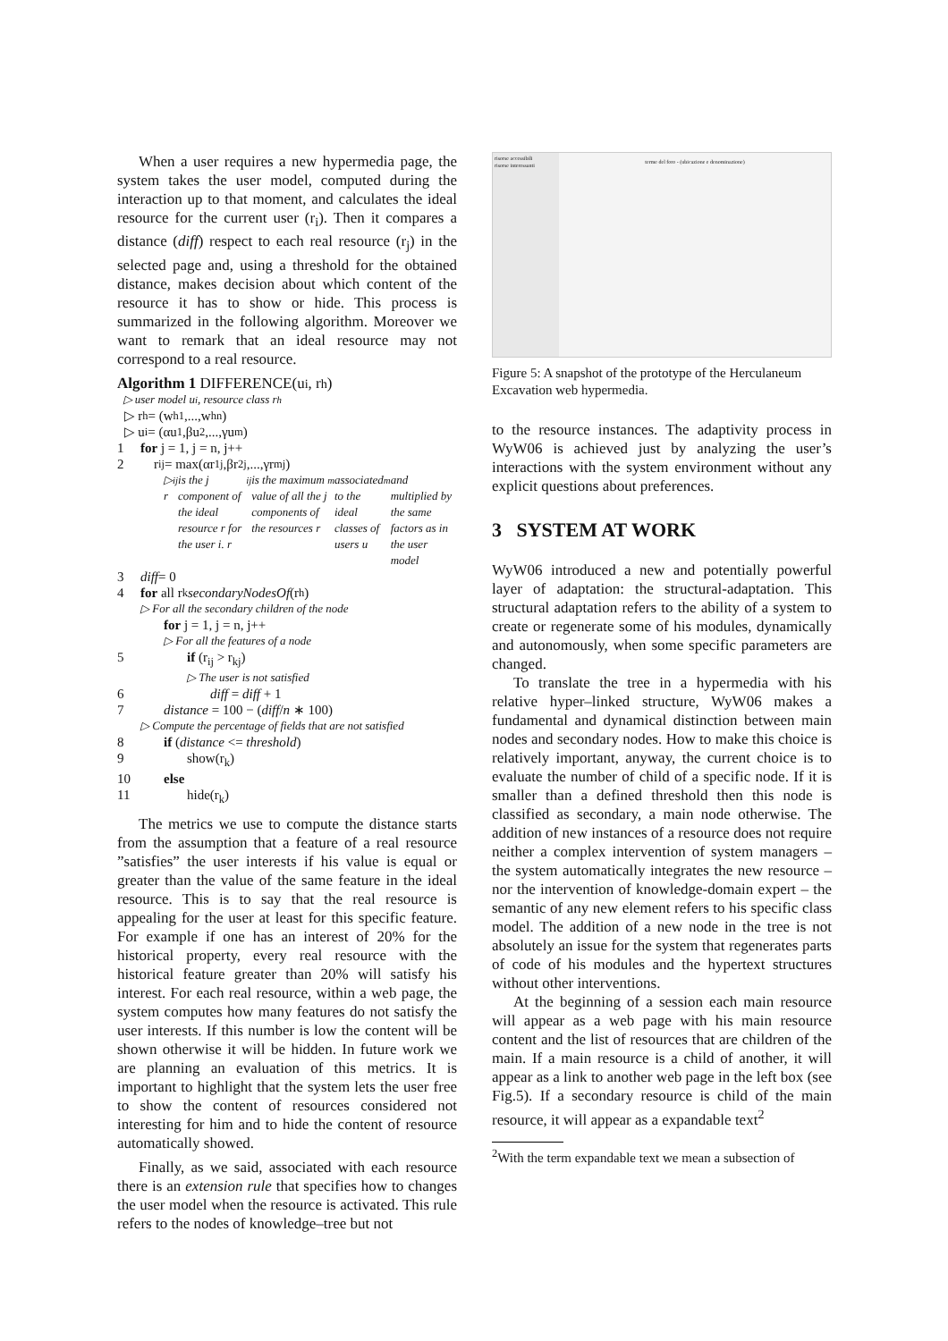When a user requires a new hypermedia page, the system takes the user model, computed during the interaction up to that moment, and calculates the ideal resource for the current user (r<sub>i</sub>). Then it compares a distance (diff) respect to each real resource (r<sub>j</sub>) in the selected page and, using a threshold for the obtained distance, makes decision about which content of the resource it has to show or hide. This process is summarized in the following algorithm. Moreover we want to remark that an ideal resource may not correspond to a real resource.
Algorithm 1 DIFFERENCE(u<sub>i</sub>, r<sub>h</sub>)
▷ user model u<sub>i</sub>, resource class r<sub>h</sub>
▷ r<sub>h</sub> = (w<sub>h1</sub>,...,w<sub>hn</sub>)
▷ u<sub>i</sub> = (αu<sub>1</sub>,βu<sub>2</sub>,...,γu<sub>m</sub>)
1 for j = 1, j = n, j++
2 r<sub>ij</sub> = max(αr<sub>1j</sub>,βr<sub>2j</sub>,...,γr<sub>mj</sub>)
▷ r<sub>ij</sub> is the j component of the ideal resource r for the user i. r<sub>ij</sub> is the maximum value of all the j components of the resources r<sub>m</sub> associated to the ideal classes of users u<sub>m</sub> and multiplied by the same factors as in the user model
3 diff = 0
4 for all r<sub>k</sub> secondaryNodesOf (r<sub>h</sub>)
▷ For all the secondary children of the node
for j = 1, j = n, j++
▷ For all the features of a node
5 if (r<sub>ij</sub> > r<sub>kj</sub>)
▷ The user is not satisfied
6 diff = diff + 1
7 distance = 100 − (diff/n ∗ 100)
▷ Compute the percentage of fields that are not satisfied
8 if (distance <= threshold)
9 show(r<sub>k</sub>)
10 else
11 hide(r<sub>k</sub>)
The metrics we use to compute the distance starts from the assumption that a feature of a real resource ”satisfies” the user interests if his value is equal or greater than the value of the same feature in the ideal resource. This is to say that the real resource is appealing for the user at least for this specific feature. For example if one has an interest of 20% for the historical property, every real resource with the historical feature greater than 20% will satisfy his interest. For each real resource, within a web page, the system computes how many features do not satisfy the user interests. If this number is low the content will be shown otherwise it will be hidden. In future work we are planning an evaluation of this metrics. It is important to highlight that the system lets the user free to show the content of resources considered not interesting for him and to hide the content of resource automatically showed.
Finally, as we said, associated with each resource there is an extension rule that specifies how to changes the user model when the resource is activated. This rule refers to the nodes of knowledge–tree but not
risorse accessibili
risorse interessanti
terme del foro - (ubicazione e denominazione)
Figure 5: A snapshot of the prototype of the Herculaneum Excavation web hypermedia.
to the resource instances. The adaptivity process in WyW06 is achieved just by analyzing the user’s interactions with the system environment without any explicit questions about preferences.
3 SYSTEM AT WORK
WyW06 introduced a new and potentially powerful layer of adaptation: the structural-adaptation. This structural adaptation refers to the ability of a system to create or regenerate some of his modules, dynamically and autonomously, when some specific parameters are changed.
To translate the tree in a hypermedia with his relative hyper–linked structure, WyW06 makes a fundamental and dynamical distinction between main nodes and secondary nodes. How to make this choice is relatively important, anyway, the current choice is to evaluate the number of child of a specific node. If it is smaller than a defined threshold then this node is classified as secondary, a main node otherwise. The addition of new instances of a resource does not require neither a complex intervention of system managers – the system automatically integrates the new resource – nor the intervention of knowledge-domain expert – the semantic of any new element refers to his specific class model. The addition of a new node in the tree is not absolutely an issue for the system that regenerates parts of code of his modules and the hypertext structures without other interventions.
At the beginning of a session each main resource will appear as a web page with his main resource content and the list of resources that are children of the main. If a main resource is a child of another, it will appear as a link to another web page in the left box (see Fig.5). If a secondary resource is child of the main resource, it will appear as a expandable text<sup>2</sup>
<sup>2</sup> With the term expandable text we mean a subsection of